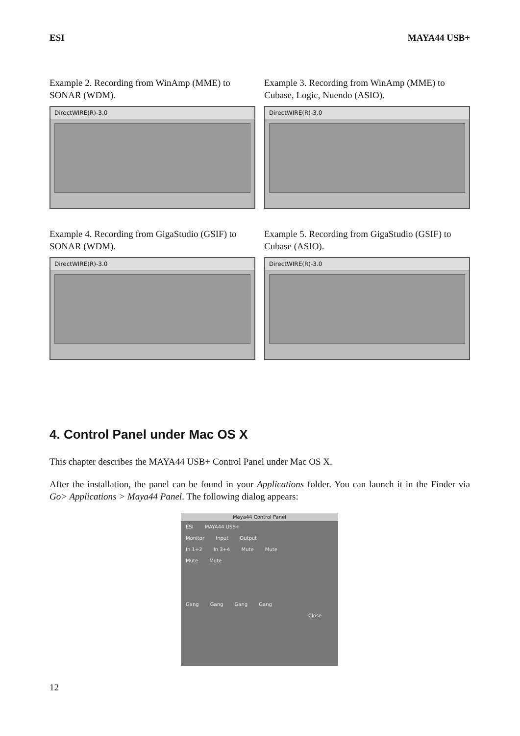ESI MAYA44 USB+
Example 2. Recording from WinAmp (MME) to SONAR (WDM).
DirectWIRE(R)-3.0
Example 3. Recording from WinAmp (MME) to Cubase, Logic, Nuendo (ASIO).
DirectWIRE(R)-3.0
Example 4. Recording from GigaStudio (GSIF) to SONAR (WDM).
DirectWIRE(R)-3.0
Example 5. Recording from GigaStudio (GSIF) to Cubase (ASIO).
DirectWIRE(R)-3.0
4. Control Panel under Mac OS X
This chapter describes the MAYA44 USB+ Control Panel under Mac OS X.
After the installation, the panel can be found in your Applications folder. You can launch it in the Finder via Go> Applications > Maya44 Panel. The following dialog appears:
Maya44 Control Panel
ESI MAYA44 USB+
Monitor Input Output
In 1+2 In 3+4 Mute Mute
Mute Mute
Gang Gang Gang Gang
Close
12